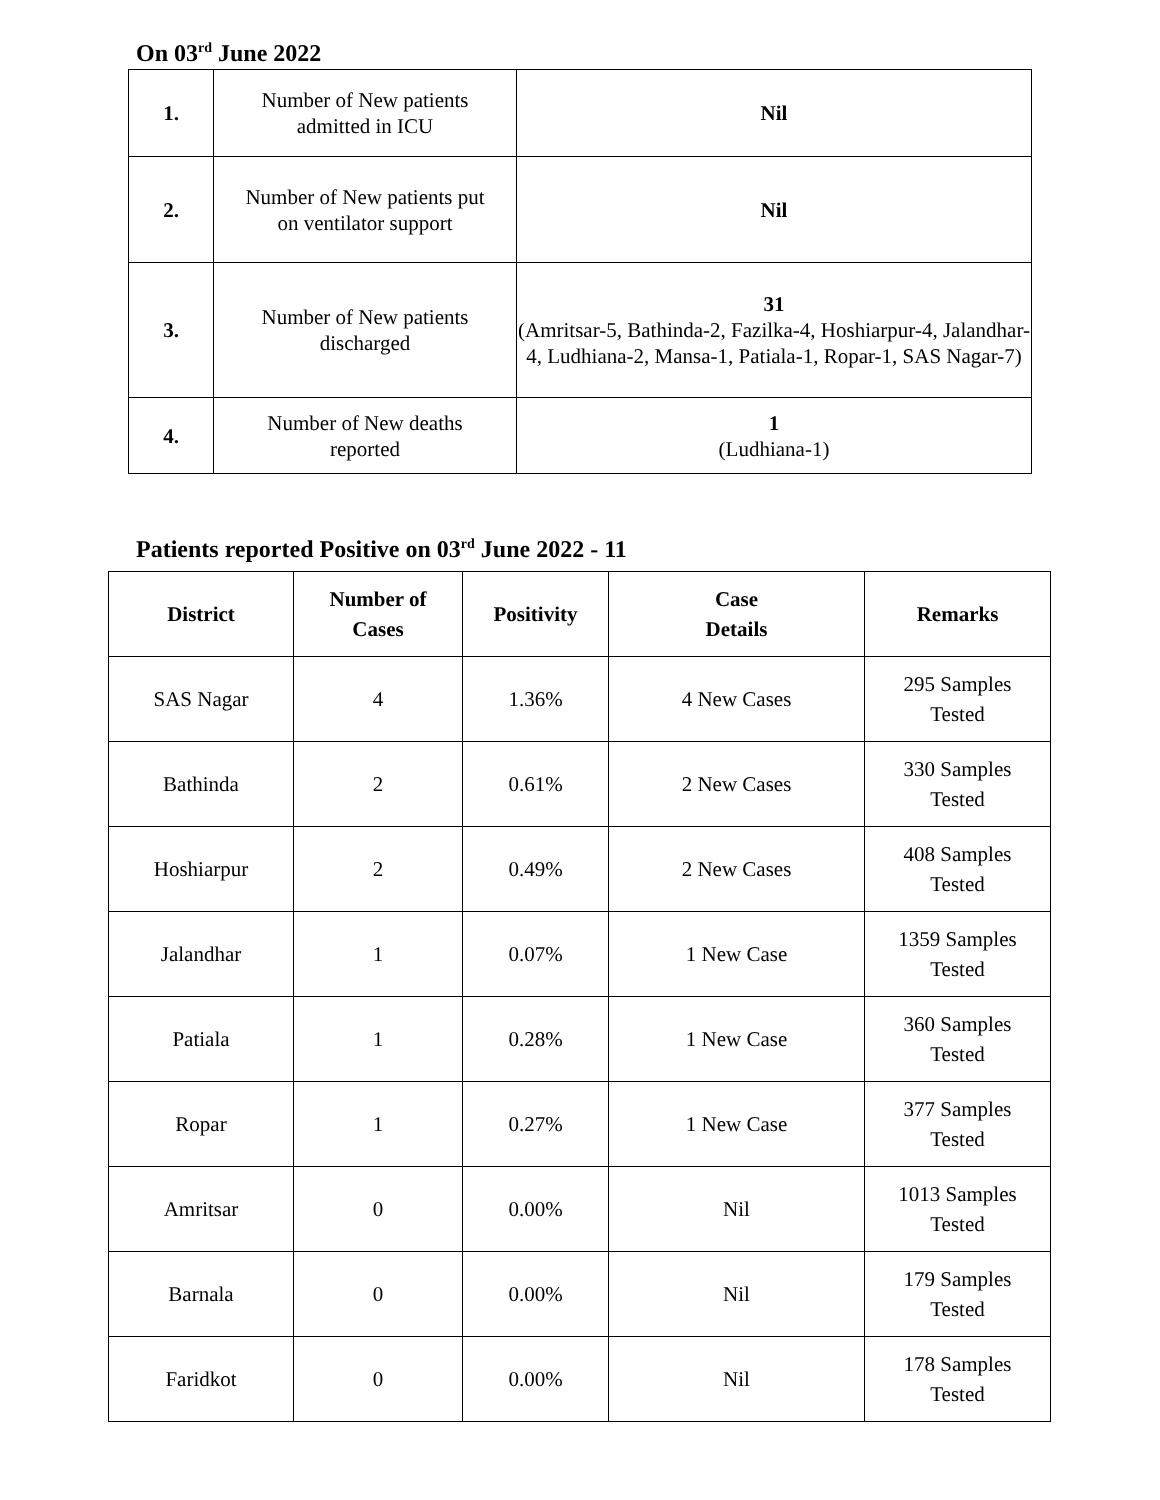On 03<sup>rd</sup> June 2022
| 1. | Number of New patients admitted in ICU | Nil |
| 2. | Number of New patients put on ventilator support | Nil |
| 3. | Number of New patients discharged | 31 (Amritsar-5, Bathinda-2, Fazilka-4, Hoshiarpur-4, Jalandhar-4, Ludhiana-2, Mansa-1, Patiala-1, Ropar-1, SAS Nagar-7) |
| 4. | Number of New deaths reported | 1 (Ludhiana-1) |
Patients reported Positive on 03<sup>rd</sup> June 2022 - 11
| District | Number of Cases | Positivity | Case Details | Remarks |
| --- | --- | --- | --- | --- |
| SAS Nagar | 4 | 1.36% | 4 New Cases | 295 Samples Tested |
| Bathinda | 2 | 0.61% | 2 New Cases | 330 Samples Tested |
| Hoshiarpur | 2 | 0.49% | 2 New Cases | 408 Samples Tested |
| Jalandhar | 1 | 0.07% | 1 New Case | 1359 Samples Tested |
| Patiala | 1 | 0.28% | 1 New Case | 360 Samples Tested |
| Ropar | 1 | 0.27% | 1 New Case | 377 Samples Tested |
| Amritsar | 0 | 0.00% | Nil | 1013 Samples Tested |
| Barnala | 0 | 0.00% | Nil | 179 Samples Tested |
| Faridkot | 0 | 0.00% | Nil | 178 Samples Tested |